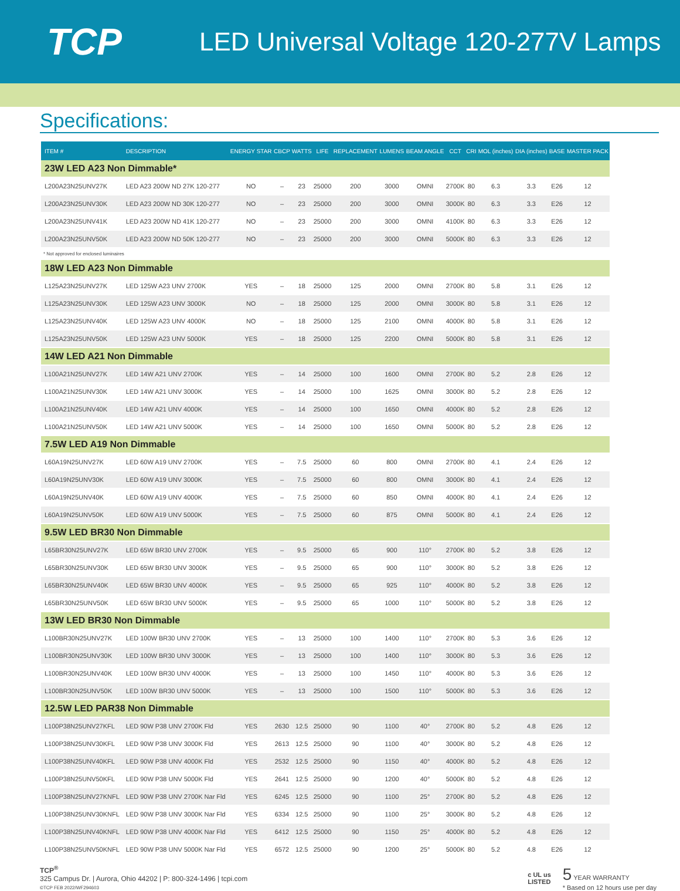TCP
LED Universal Voltage 120-277V Lamps
Specifications:
| ITEM # | DESCRIPTION | ENERGY STAR | CBCP | WATTS | LIFE | REPLACEMENT | LUMENS | BEAM ANGLE | CCT | CRI | MOL (inches) | DIA (inches) | BASE | MASTER PACK |
| --- | --- | --- | --- | --- | --- | --- | --- | --- | --- | --- | --- | --- | --- | --- |
| 23W LED A23 Non Dimmable* | | | | | | | | | | | | | | |
| L200A23N25UNV27K | LED A23 200W ND 27K 120-277 | NO | – | 23 | 25000 | 200 | 3000 | OMNI | 2700K | 80 | 6.3 | 3.3 | E26 | 12 |
| L200A23N25UNV30K | LED A23 200W ND 30K 120-277 | NO | – | 23 | 25000 | 200 | 3000 | OMNI | 3000K | 80 | 6.3 | 3.3 | E26 | 12 |
| L200A23N25UNV41K | LED A23 200W ND 41K 120-277 | NO | – | 23 | 25000 | 200 | 3000 | OMNI | 4100K | 80 | 6.3 | 3.3 | E26 | 12 |
| L200A23N25UNV50K | LED A23 200W ND 50K 120-277 | NO | – | 23 | 25000 | 200 | 3000 | OMNI | 5000K | 80 | 6.3 | 3.3 | E26 | 12 |
| * Not approved for enclosed luminaires | | | | | | | | | | | | | | |
| 18W LED A23 Non Dimmable | | | | | | | | | | | | | | |
| L125A23N25UNV27K | LED 125W A23 UNV 2700K | YES | – | 18 | 25000 | 125 | 2000 | OMNI | 2700K | 80 | 5.8 | 3.1 | E26 | 12 |
| L125A23N25UNV30K | LED 125W A23 UNV 3000K | NO | – | 18 | 25000 | 125 | 2000 | OMNI | 3000K | 80 | 5.8 | 3.1 | E26 | 12 |
| L125A23N25UNV40K | LED 125W A23 UNV 4000K | NO | – | 18 | 25000 | 125 | 2100 | OMNI | 4000K | 80 | 5.8 | 3.1 | E26 | 12 |
| L125A23N25UNV50K | LED 125W A23 UNV 5000K | YES | – | 18 | 25000 | 125 | 2200 | OMNI | 5000K | 80 | 5.8 | 3.1 | E26 | 12 |
| 14W LED A21 Non Dimmable | | | | | | | | | | | | | | |
| L100A21N25UNV27K | LED 14W A21 UNV 2700K | YES | – | 14 | 25000 | 100 | 1600 | OMNI | 2700K | 80 | 5.2 | 2.8 | E26 | 12 |
| L100A21N25UNV30K | LED 14W A21 UNV 3000K | YES | – | 14 | 25000 | 100 | 1625 | OMNI | 3000K | 80 | 5.2 | 2.8 | E26 | 12 |
| L100A21N25UNV40K | LED 14W A21 UNV 4000K | YES | – | 14 | 25000 | 100 | 1650 | OMNI | 4000K | 80 | 5.2 | 2.8 | E26 | 12 |
| L100A21N25UNV50K | LED 14W A21 UNV 5000K | YES | – | 14 | 25000 | 100 | 1650 | OMNI | 5000K | 80 | 5.2 | 2.8 | E26 | 12 |
| 7.5W LED A19 Non Dimmable | | | | | | | | | | | | | | |
| L60A19N25UNV27K | LED 60W A19 UNV 2700K | YES | – | 7.5 | 25000 | 60 | 800 | OMNI | 2700K | 80 | 4.1 | 2.4 | E26 | 12 |
| L60A19N25UNV30K | LED 60W A19 UNV 3000K | YES | – | 7.5 | 25000 | 60 | 800 | OMNI | 3000K | 80 | 4.1 | 2.4 | E26 | 12 |
| L60A19N25UNV40K | LED 60W A19 UNV 4000K | YES | – | 7.5 | 25000 | 60 | 850 | OMNI | 4000K | 80 | 4.1 | 2.4 | E26 | 12 |
| L60A19N25UNV50K | LED 60W A19 UNV 5000K | YES | – | 7.5 | 25000 | 60 | 875 | OMNI | 5000K | 80 | 4.1 | 2.4 | E26 | 12 |
| 9.5W LED BR30 Non Dimmable | | | | | | | | | | | | | | |
| L65BR30N25UNV27K | LED 65W BR30 UNV 2700K | YES | – | 9.5 | 25000 | 65 | 900 | 110° | 2700K | 80 | 5.2 | 3.8 | E26 | 12 |
| L65BR30N25UNV30K | LED 65W BR30 UNV 3000K | YES | – | 9.5 | 25000 | 65 | 900 | 110° | 3000K | 80 | 5.2 | 3.8 | E26 | 12 |
| L65BR30N25UNV40K | LED 65W BR30 UNV 4000K | YES | – | 9.5 | 25000 | 65 | 925 | 110° | 4000K | 80 | 5.2 | 3.8 | E26 | 12 |
| L65BR30N25UNV50K | LED 65W BR30 UNV 5000K | YES | – | 9.5 | 25000 | 65 | 1000 | 110° | 5000K | 80 | 5.2 | 3.8 | E26 | 12 |
| 13W LED BR30 Non Dimmable | | | | | | | | | | | | | | |
| L100BR30N25UNV27K | LED 100W BR30 UNV 2700K | YES | – | 13 | 25000 | 100 | 1400 | 110° | 2700K | 80 | 5.3 | 3.6 | E26 | 12 |
| L100BR30N25UNV30K | LED 100W BR30 UNV 3000K | YES | – | 13 | 25000 | 100 | 1400 | 110° | 3000K | 80 | 5.3 | 3.6 | E26 | 12 |
| L100BR30N25UNV40K | LED 100W BR30 UNV 4000K | YES | – | 13 | 25000 | 100 | 1450 | 110° | 4000K | 80 | 5.3 | 3.6 | E26 | 12 |
| L100BR30N25UNV50K | LED 100W BR30 UNV 5000K | YES | – | 13 | 25000 | 100 | 1500 | 110° | 5000K | 80 | 5.3 | 3.6 | E26 | 12 |
| 12.5W LED PAR38 Non Dimmable | | | | | | | | | | | | | | |
| L100P38N25UNV27KFL | LED 90W P38 UNV 2700K Fld | YES | 2630 | 12.5 | 25000 | 90 | 1100 | 40° | 2700K | 80 | 5.2 | 4.8 | E26 | 12 |
| L100P38N25UNV30KFL | LED 90W P38 UNV 3000K Fld | YES | 2613 | 12.5 | 25000 | 90 | 1100 | 40° | 3000K | 80 | 5.2 | 4.8 | E26 | 12 |
| L100P38N25UNV40KFL | LED 90W P38 UNV 4000K Fld | YES | 2532 | 12.5 | 25000 | 90 | 1150 | 40° | 4000K | 80 | 5.2 | 4.8 | E26 | 12 |
| L100P38N25UNV50KFL | LED 90W P38 UNV 5000K Fld | YES | 2641 | 12.5 | 25000 | 90 | 1200 | 40° | 5000K | 80 | 5.2 | 4.8 | E26 | 12 |
| L100P38N25UNV27KNFL | LED 90W P38 UNV 2700K Nar Fld | YES | 6245 | 12.5 | 25000 | 90 | 1100 | 25° | 2700K | 80 | 5.2 | 4.8 | E26 | 12 |
| L100P38N25UNV30KNFL | LED 90W P38 UNV 3000K Nar Fld | YES | 6334 | 12.5 | 25000 | 90 | 1100 | 25° | 3000K | 80 | 5.2 | 4.8 | E26 | 12 |
| L100P38N25UNV40KNFL | LED 90W P38 UNV 4000K Nar Fld | YES | 6412 | 12.5 | 25000 | 90 | 1150 | 25° | 4000K | 80 | 5.2 | 4.8 | E26 | 12 |
| L100P38N25UNV50KNFL | LED 90W P38 UNV 5000K Nar Fld | YES | 6572 | 12.5 | 25000 | 90 | 1200 | 25° | 5000K | 80 | 5.2 | 4.8 | E26 | 12 |
TCP<sup>®</sup>
325 Campus Dr. | Aurora, Ohio 44202 | P: 800-324-1496 | tcpi.com
©TCP FEB 2022/WF294603
c UL us
LISTED
5 YEAR WARRANTY
* Based on 12 hours use per day